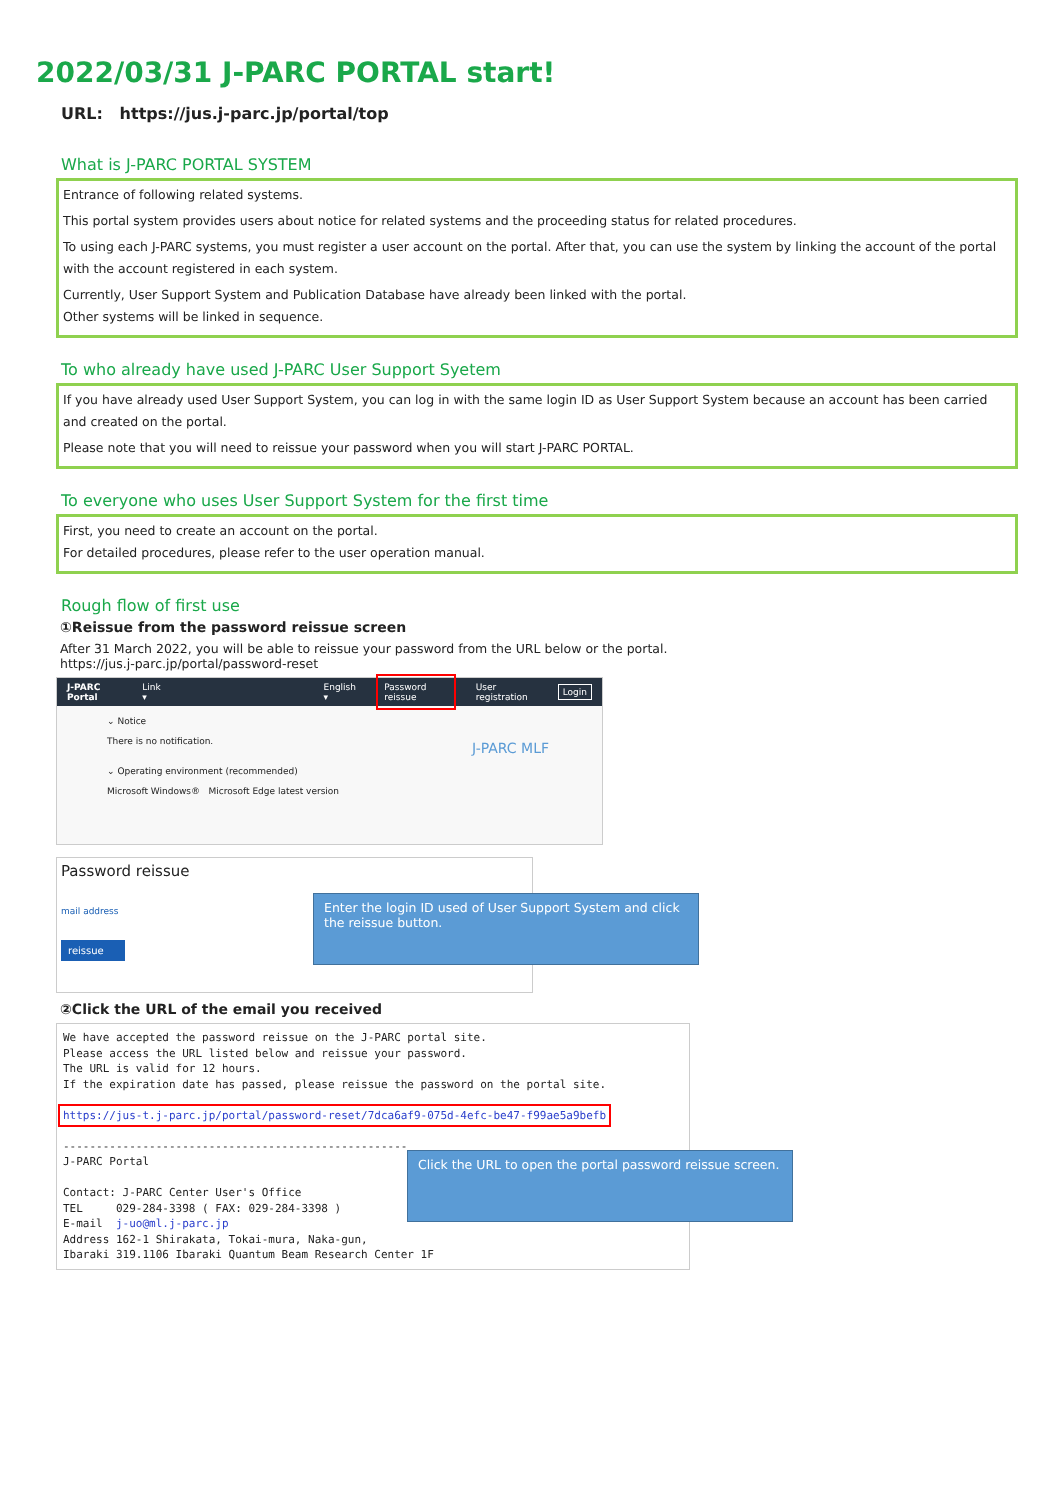2022/03/31 J-PARC PORTAL start!
URL: https://jus.j-parc.jp/portal/top
What is J-PARC PORTAL SYSTEM
Entrance of following related systems.
This portal system provides users about notice for related systems and the proceeding status for related procedures.
To using each J-PARC systems, you must register a user account on the portal. After that, you can use the system by linking the account of the portal with the account registered in each system.
Currently, User Support System and Publication Database have already been linked with the portal.
Other systems will be linked in sequence.
To who already have used J-PARC User Support Syetem
If you have already used User Support System, you can log in with the same login ID as User Support System because an account has been carried and created on the portal.
Please note that you will need to reissue your password when you will start J-PARC PORTAL.
To everyone who uses User Support System for the first time
First, you need to create an account on the portal.
For detailed procedures, please refer to the user operation manual.
Rough flow of first use
①Reissue from the password reissue screen
After 31 March 2022, you will be able to reissue your password from the URL below or the portal.
https://jus.j-parc.jp/portal/password-reset
J-PARC Portal Link ▾ English ▾ Password reissue User registration Login
⌄ Notice
There is no notification.
⌄ Operating environment (recommended)
Microsoft Windows® Microsoft Edge latest version
J-PARC MLF
Password reissue
mail address
reissue
Enter the login ID used of User Support System and click the reissue button.
②Click the URL of the email you received
We have accepted the password reissue on the J-PARC portal site. Please access the URL listed below and reissue your password. The URL is valid for 12 hours. If the expiration date has passed, please reissue the password on the portal site. https://jus-t.j-parc.jp/portal/password-reset/7dca6af9-075d-4efc-be47-f99ae5a9befb ---------------------------------------------------- J-PARC Portal Contact: J-PARC Center User's Office TEL 029-284-3398 ( FAX: 029-284-3398 ) E-mail j-uo@ml.j-parc.jp Address 162-1 Shirakata, Tokai-mura, Naka-gun, Ibaraki 319.1106 Ibaraki Quantum Beam Research Center 1F
Click the URL to open the portal password reissue screen.